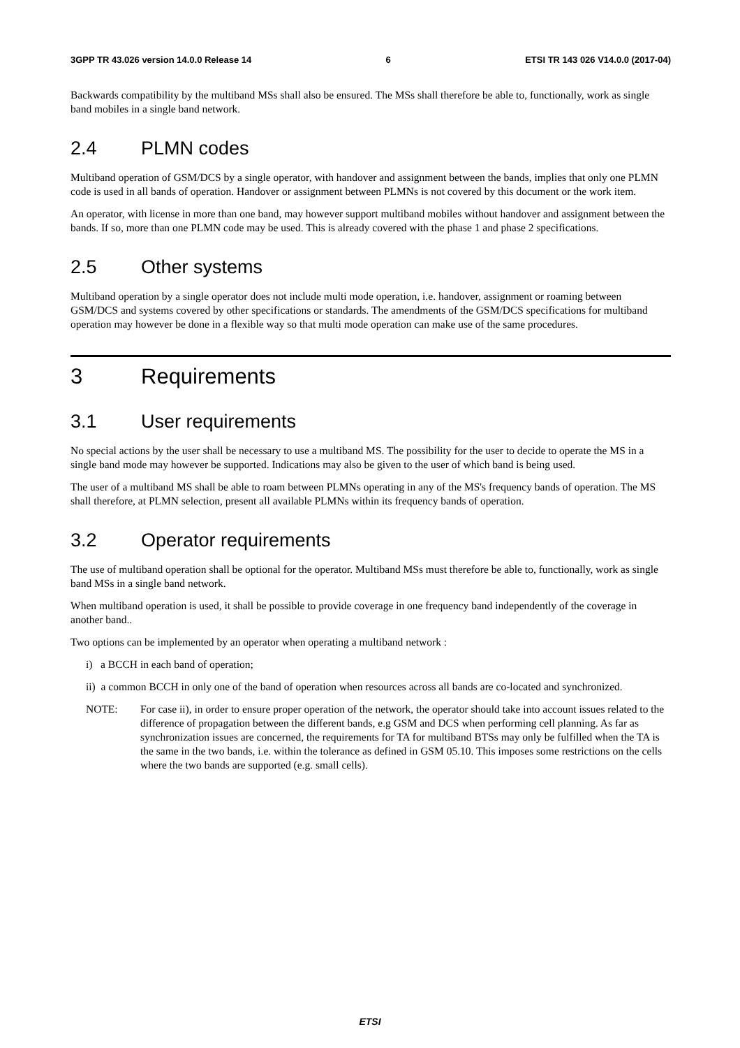3GPP TR 43.026 version 14.0.0 Release 14 6 ETSI TR 143 026 V14.0.0 (2017-04)
Backwards compatibility by the multiband MSs shall also be ensured. The MSs shall therefore be able to, functionally, work as single band mobiles in a single band network.
2.4 PLMN codes
Multiband operation of GSM/DCS by a single operator, with handover and assignment between the bands, implies that only one PLMN code is used in all bands of operation. Handover or assignment between PLMNs is not covered by this document or the work item.
An operator, with license in more than one band, may however support multiband mobiles without handover and assignment between the bands. If so, more than one PLMN code may be used. This is already covered with the phase 1 and phase 2 specifications.
2.5 Other systems
Multiband operation by a single operator does not include multi mode operation, i.e. handover, assignment or roaming between GSM/DCS and systems covered by other specifications or standards. The amendments of the GSM/DCS specifications for multiband operation may however be done in a flexible way so that multi mode operation can make use of the same procedures.
3 Requirements
3.1 User requirements
No special actions by the user shall be necessary to use a multiband MS. The possibility for the user to decide to operate the MS in a single band mode may however be supported. Indications may also be given to the user of which band is being used.
The user of a multiband MS shall be able to roam between PLMNs operating in any of the MS's frequency bands of operation. The MS shall therefore, at PLMN selection, present all available PLMNs within its frequency bands of operation.
3.2 Operator requirements
The use of multiband operation shall be optional for the operator. Multiband MSs must therefore be able to, functionally, work as single band MSs in a single band network.
When multiband operation is used, it shall be possible to provide coverage in one frequency band independently of the coverage in another band..
Two options can be implemented by an operator when operating a multiband network :
i) a BCCH in each band of operation;
ii) a common BCCH in only one of the band of operation when resources across all bands are co-located and synchronized.
NOTE: For case ii), in order to ensure proper operation of the network, the operator should take into account issues related to the difference of propagation between the different bands, e.g GSM and DCS when performing cell planning. As far as synchronization issues are concerned, the requirements for TA for multiband BTSs may only be fulfilled when the TA is the same in the two bands, i.e. within the tolerance as defined in GSM 05.10. This imposes some restrictions on the cells where the two bands are supported (e.g. small cells).
ETSI